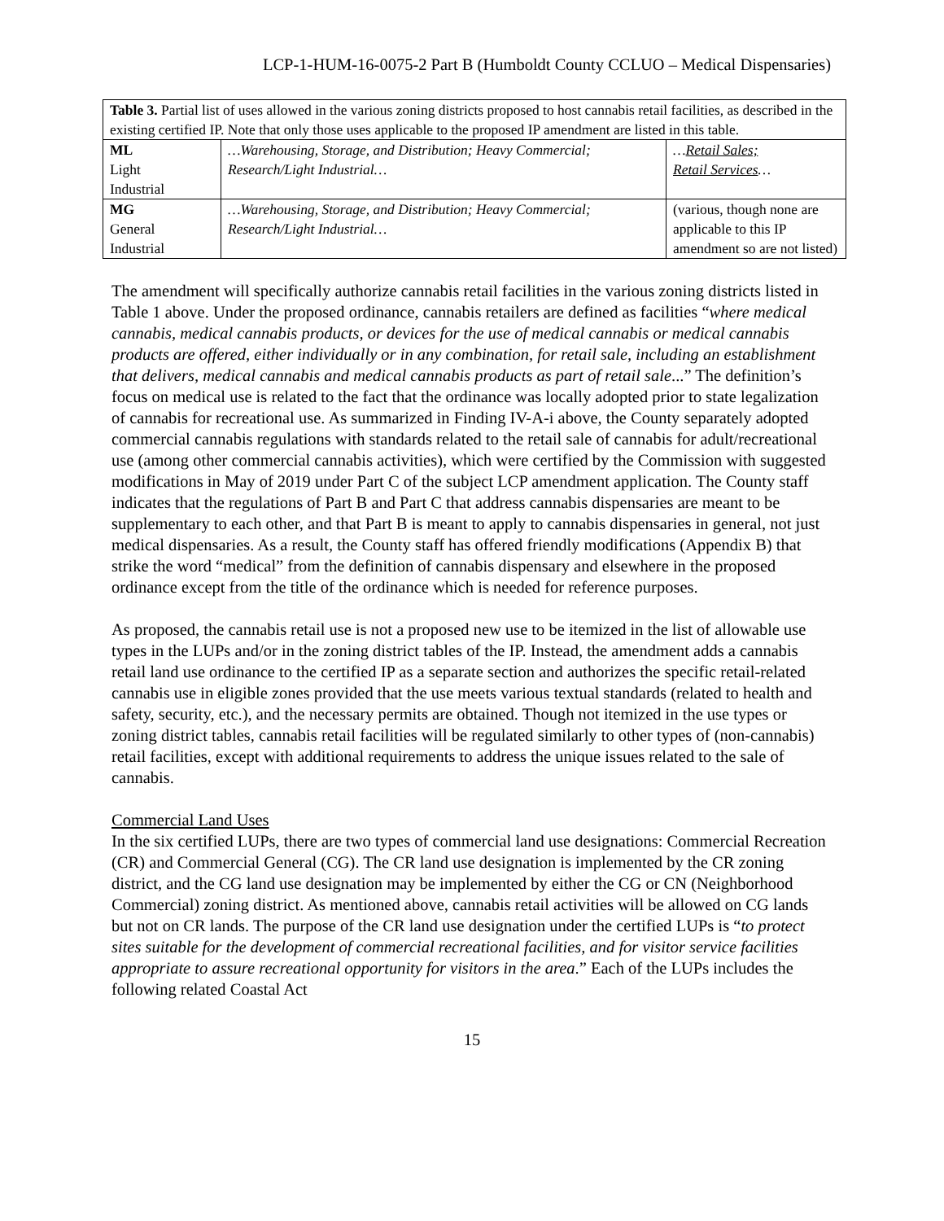LCP-1-HUM-16-0075-2 Part B (Humboldt County CCLUO – Medical Dispensaries)
| Table 3. Partial list of uses allowed in the various zoning districts proposed to host cannabis retail facilities, as described in the existing certified IP. Note that only those uses applicable to the proposed IP amendment are listed in this table. | | |
| ML Light Industrial | …Warehousing, Storage, and Distribution; Heavy Commercial; Research/Light Industrial… | … Retail Sales; Retail Services … |
| MG General Industrial | …Warehousing, Storage, and Distribution; Heavy Commercial; Research/Light Industrial… | (various, though none are applicable to this IP amendment so are not listed) |
The amendment will specifically authorize cannabis retail facilities in the various zoning districts listed in Table 1 above. Under the proposed ordinance, cannabis retailers are defined as facilities “where medical cannabis, medical cannabis products, or devices for the use of medical cannabis or medical cannabis products are offered, either individually or in any combination, for retail sale, including an establishment that delivers, medical cannabis and medical cannabis products as part of retail sale...” The definition’s focus on medical use is related to the fact that the ordinance was locally adopted prior to state legalization of cannabis for recreational use. As summarized in Finding IV-A-i above, the County separately adopted commercial cannabis regulations with standards related to the retail sale of cannabis for adult/recreational use (among other commercial cannabis activities), which were certified by the Commission with suggested modifications in May of 2019 under Part C of the subject LCP amendment application. The County staff indicates that the regulations of Part B and Part C that address cannabis dispensaries are meant to be supplementary to each other, and that Part B is meant to apply to cannabis dispensaries in general, not just medical dispensaries. As a result, the County staff has offered friendly modifications (Appendix B) that strike the word “medical” from the definition of cannabis dispensary and elsewhere in the proposed ordinance except from the title of the ordinance which is needed for reference purposes.
As proposed, the cannabis retail use is not a proposed new use to be itemized in the list of allowable use types in the LUPs and/or in the zoning district tables of the IP. Instead, the amendment adds a cannabis retail land use ordinance to the certified IP as a separate section and authorizes the specific retail-related cannabis use in eligible zones provided that the use meets various textual standards (related to health and safety, security, etc.), and the necessary permits are obtained. Though not itemized in the use types or zoning district tables, cannabis retail facilities will be regulated similarly to other types of (non-cannabis) retail facilities, except with additional requirements to address the unique issues related to the sale of cannabis.
Commercial Land Uses
In the six certified LUPs, there are two types of commercial land use designations: Commercial Recreation (CR) and Commercial General (CG). The CR land use designation is implemented by the CR zoning district, and the CG land use designation may be implemented by either the CG or CN (Neighborhood Commercial) zoning district. As mentioned above, cannabis retail activities will be allowed on CG lands but not on CR lands. The purpose of the CR land use designation under the certified LUPs is “to protect sites suitable for the development of commercial recreational facilities, and for visitor service facilities appropriate to assure recreational opportunity for visitors in the area.” Each of the LUPs includes the following related Coastal Act
15